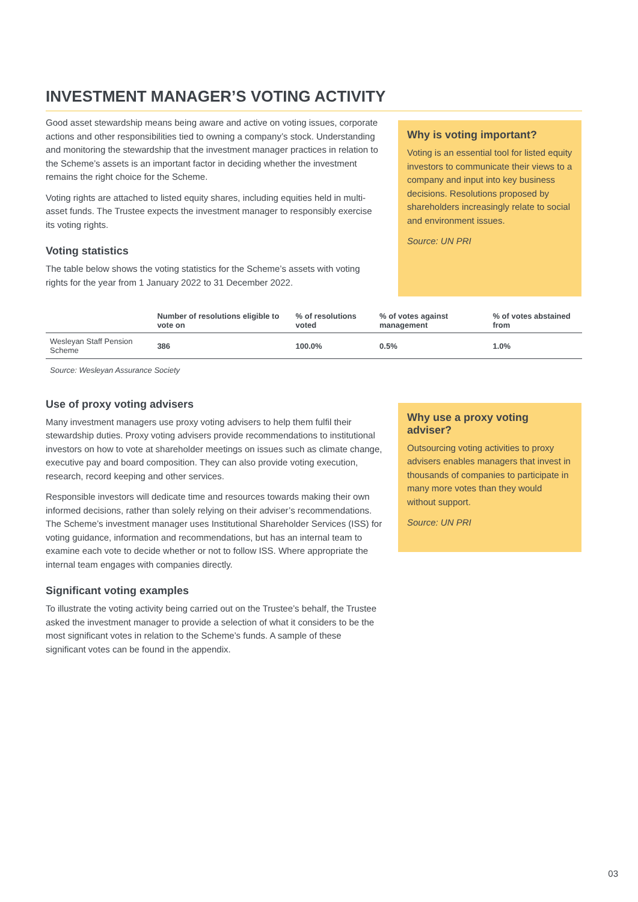INVESTMENT MANAGER’S VOTING ACTIVITY
Good asset stewardship means being aware and active on voting issues, corporate actions and other responsibilities tied to owning a company’s stock. Understanding and monitoring the stewardship that the investment manager practices in relation to the Scheme’s assets is an important factor in deciding whether the investment remains the right choice for the Scheme.
Voting rights are attached to listed equity shares, including equities held in multi-asset funds. The Trustee expects the investment manager to responsibly exercise its voting rights.
Voting statistics
The table below shows the voting statistics for the Scheme’s assets with voting rights for the year from 1 January 2022 to 31 December 2022.
Why is voting important?
Voting is an essential tool for listed equity investors to communicate their views to a company and input into key business decisions. Resolutions proposed by shareholders increasingly relate to social and environment issues.
Source: UN PRI
| | Number of resolutions eligible to vote on | % of resolutions voted | % of votes against management | % of votes abstained from |
| --- | --- | --- | --- | --- |
| Wesleyan Staff Pension Scheme | 386 | 100.0% | 0.5% | 1.0% |
Source: Wesleyan Assurance Society
Use of proxy voting advisers
Many investment managers use proxy voting advisers to help them fulfil their stewardship duties. Proxy voting advisers provide recommendations to institutional investors on how to vote at shareholder meetings on issues such as climate change, executive pay and board composition. They can also provide voting execution, research, record keeping and other services.
Responsible investors will dedicate time and resources towards making their own informed decisions, rather than solely relying on their adviser’s recommendations. The Scheme’s investment manager uses Institutional Shareholder Services (ISS) for voting guidance, information and recommendations, but has an internal team to examine each vote to decide whether or not to follow ISS. Where appropriate the internal team engages with companies directly.
Significant voting examples
To illustrate the voting activity being carried out on the Trustee’s behalf, the Trustee asked the investment manager to provide a selection of what it considers to be the most significant votes in relation to the Scheme’s funds. A sample of these significant votes can be found in the appendix.
Why use a proxy voting adviser?
Outsourcing voting activities to proxy advisers enables managers that invest in thousands of companies to participate in many more votes than they would without support.
Source: UN PRI
03